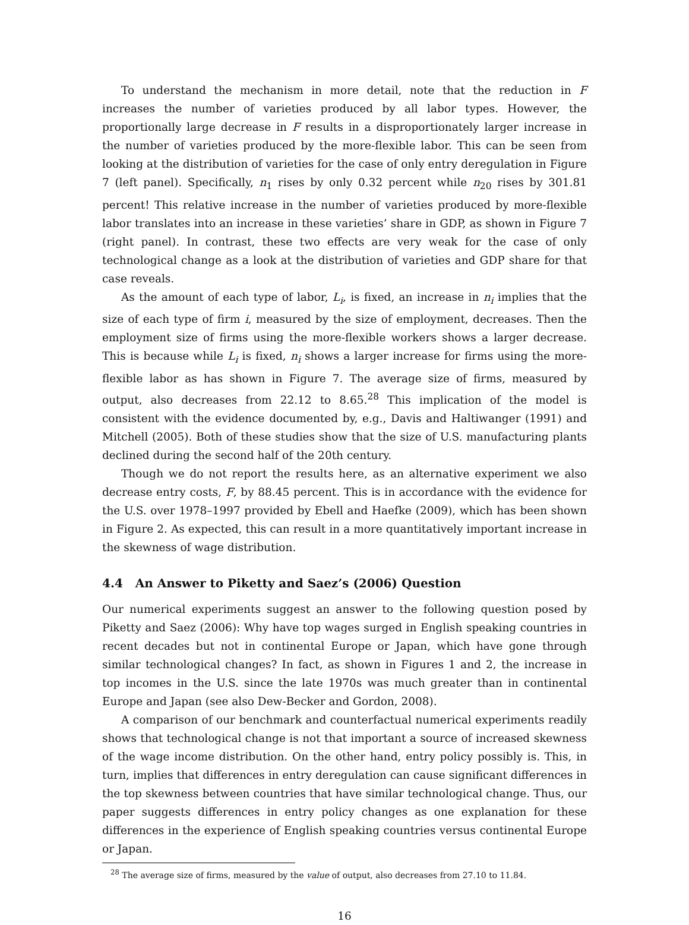To understand the mechanism in more detail, note that the reduction in F increases the number of varieties produced by all labor types. However, the proportionally large decrease in F results in a disproportionately larger increase in the number of varieties produced by the more-flexible labor. This can be seen from looking at the distribution of varieties for the case of only entry deregulation in Figure 7 (left panel). Specifically, n<sub>1</sub> rises by only 0.32 percent while n<sub>20</sub> rises by 301.81 percent! This relative increase in the number of varieties produced by more-flexible labor translates into an increase in these varieties’ share in GDP, as shown in Figure 7 (right panel). In contrast, these two effects are very weak for the case of only technological change as a look at the distribution of varieties and GDP share for that case reveals.
As the amount of each type of labor, L<sub>i</sub>, is fixed, an increase in n<sub>i</sub> implies that the size of each type of firm i, measured by the size of employment, decreases. Then the employment size of firms using the more-flexible workers shows a larger decrease. This is because while L<sub>i</sub> is fixed, n<sub>i</sub> shows a larger increase for firms using the more-flexible labor as has shown in Figure 7. The average size of firms, measured by output, also decreases from 22.12 to 8.65.<sup>28</sup> This implication of the model is consistent with the evidence documented by, e.g., Davis and Haltiwanger (1991) and Mitchell (2005). Both of these studies show that the size of U.S. manufacturing plants declined during the second half of the 20th century.
Though we do not report the results here, as an alternative experiment we also decrease entry costs, F, by 88.45 percent. This is in accordance with the evidence for the U.S. over 1978–1997 provided by Ebell and Haefke (2009), which has been shown in Figure 2. As expected, this can result in a more quantitatively important increase in the skewness of wage distribution.
4.4 An Answer to Piketty and Saez’s (2006) Question
Our numerical experiments suggest an answer to the following question posed by Piketty and Saez (2006): Why have top wages surged in English speaking countries in recent decades but not in continental Europe or Japan, which have gone through similar technological changes? In fact, as shown in Figures 1 and 2, the increase in top incomes in the U.S. since the late 1970s was much greater than in continental Europe and Japan (see also Dew-Becker and Gordon, 2008).
A comparison of our benchmark and counterfactual numerical experiments readily shows that technological change is not that important a source of increased skewness of the wage income distribution. On the other hand, entry policy possibly is. This, in turn, implies that differences in entry deregulation can cause significant differences in the top skewness between countries that have similar technological change. Thus, our paper suggests differences in entry policy changes as one explanation for these differences in the experience of English speaking countries versus continental Europe or Japan.
<sup>28</sup> The average size of firms, measured by the value of output, also decreases from 27.10 to 11.84.
16